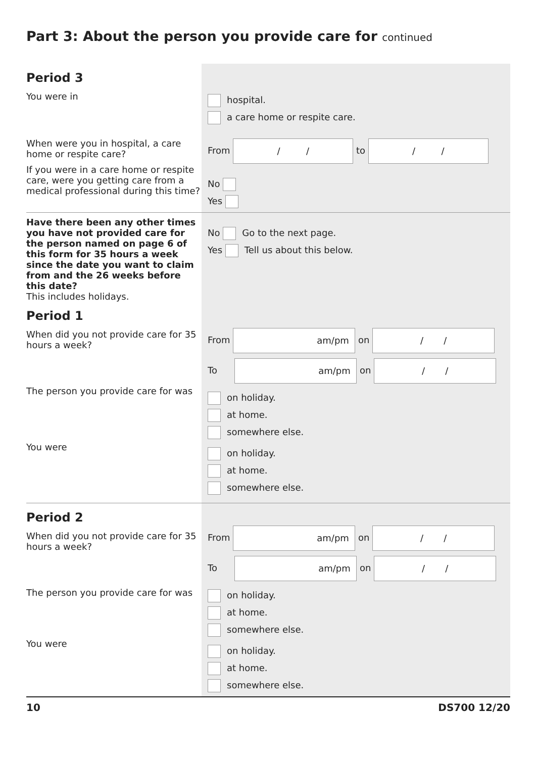Part 3: About the person you provide care for continued
Period 3
You were in
When were you in hospital, a care home or respite care?
If you were in a care home or respite care, were you getting care from a medical professional during this time?
hospital.
a care home or respite care.
From / / to / /
No
Yes
Have there been any other times you have not provided care for the person named on page 6 of this form for 35 hours a week since the date you want to claim from and the 26 weeks before this date?
This includes holidays.
Period 1
When did you not provide care for 35 hours a week?
The person you provide care for was
You were
No Go to the next page.
Yes Tell us about this below.
From am/pm on / /
To am/pm on / /
on holiday.
at home.
somewhere else.
on holiday.
at home.
somewhere else.
Period 2
When did you not provide care for 35 hours a week?
The person you provide care for was
You were
From am/pm on / /
To am/pm on / /
on holiday.
at home.
somewhere else.
on holiday.
at home.
somewhere else.
10 DS700 12/20